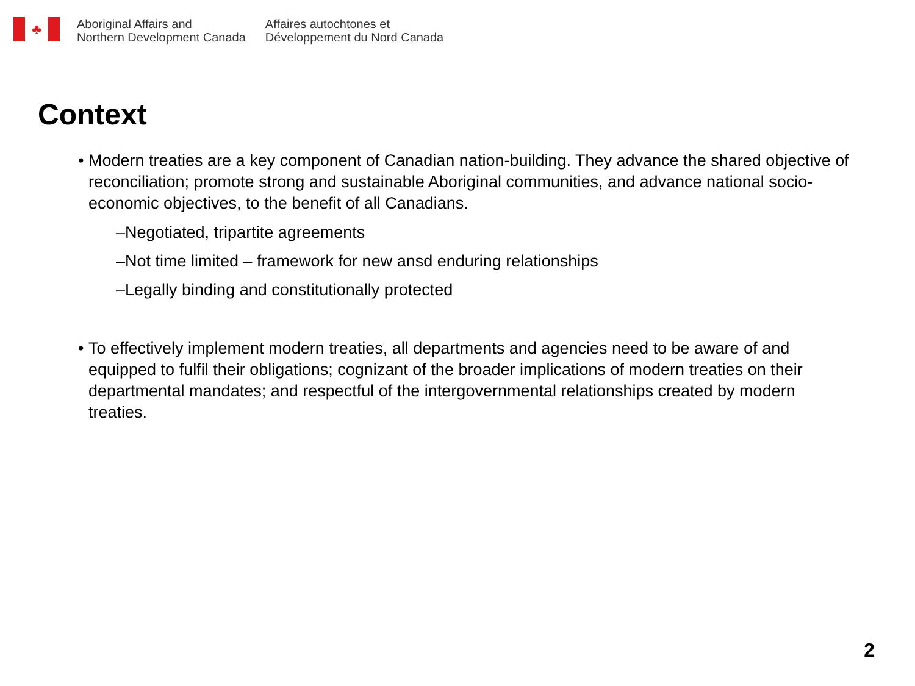♣
Aboriginal Affairs and
Northern Development Canada
Affaires autochtones et
Développement du Nord Canada
Context
• Modern treaties are a key component of Canadian nation-building. They advance the shared objective of reconciliation; promote strong and sustainable Aboriginal communities, and advance national socio-economic objectives, to the benefit of all Canadians.
–Negotiated, tripartite agreements
–Not time limited – framework for new ansd enduring relationships
–Legally binding and constitutionally protected
• To effectively implement modern treaties, all departments and agencies need to be aware of and equipped to fulfil their obligations; cognizant of the broader implications of modern treaties on their departmental mandates; and respectful of the intergovernmental relationships created by modern treaties.
2